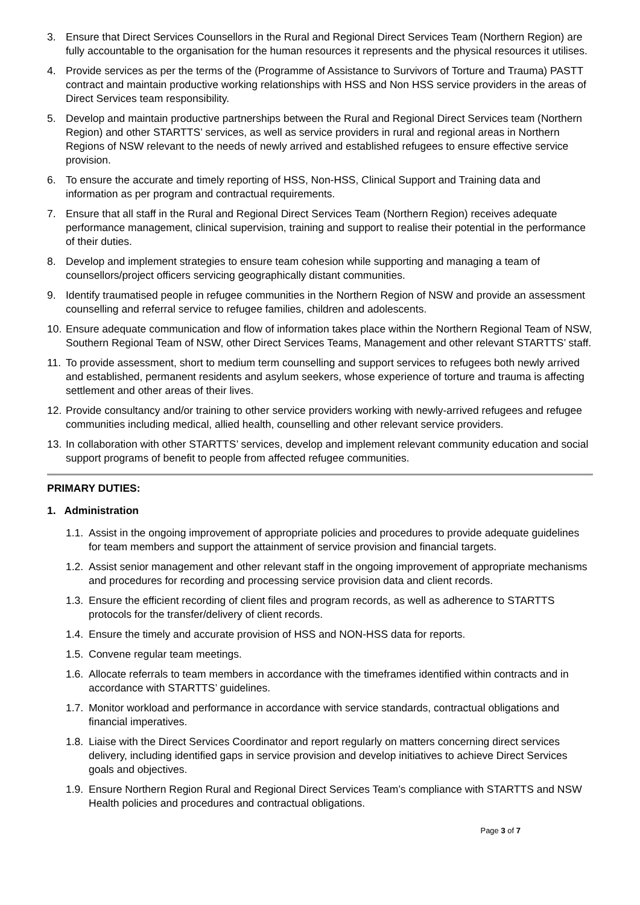3. Ensure that Direct Services Counsellors in the Rural and Regional Direct Services Team (Northern Region) are fully accountable to the organisation for the human resources it represents and the physical resources it utilises.
4. Provide services as per the terms of the (Programme of Assistance to Survivors of Torture and Trauma) PASTT contract and maintain productive working relationships with HSS and Non HSS service providers in the areas of Direct Services team responsibility.
5. Develop and maintain productive partnerships between the Rural and Regional Direct Services team (Northern Region) and other STARTTS’ services, as well as service providers in rural and regional areas in Northern Regions of NSW relevant to the needs of newly arrived and established refugees to ensure effective service provision.
6. To ensure the accurate and timely reporting of HSS, Non-HSS, Clinical Support and Training data and information as per program and contractual requirements.
7. Ensure that all staff in the Rural and Regional Direct Services Team (Northern Region) receives adequate performance management, clinical supervision, training and support to realise their potential in the performance of their duties.
8. Develop and implement strategies to ensure team cohesion while supporting and managing a team of counsellors/project officers servicing geographically distant communities.
9. Identify traumatised people in refugee communities in the Northern Region of NSW and provide an assessment counselling and referral service to refugee families, children and adolescents.
10.
Ensure adequate communication and flow of information takes place within the Northern Regional Team of NSW, Southern Regional Team of NSW, other Direct Services Teams, Management and other relevant STARTTS’ staff.
11.
To provide assessment, short to medium term counselling and support services to refugees both newly arrived and established, permanent residents and asylum seekers, whose experience of torture and trauma is affecting settlement and other areas of their lives.
12.
Provide consultancy and/or training to other service providers working with newly-arrived refugees and refugee communities including medical, allied health, counselling and other relevant service providers.
13.
In collaboration with other STARTTS’ services, develop and implement relevant community education and social support programs of benefit to people from affected refugee communities.
PRIMARY DUTIES:
1. Administration
1.1.
Assist in the ongoing improvement of appropriate policies and procedures to provide adequate guidelines for team members and support the attainment of service provision and financial targets.
1.2.
Assist senior management and other relevant staff in the ongoing improvement of appropriate mechanisms and procedures for recording and processing service provision data and client records.
1.3.
Ensure the efficient recording of client files and program records, as well as adherence to STARTTS protocols for the transfer/delivery of client records.
1.4.
Ensure the timely and accurate provision of HSS and NON-HSS data for reports.
1.5.
Convene regular team meetings.
1.6.
Allocate referrals to team members in accordance with the timeframes identified within contracts and in accordance with STARTTS’ guidelines.
1.7.
Monitor workload and performance in accordance with service standards, contractual obligations and financial imperatives.
1.8.
Liaise with the Direct Services Coordinator and report regularly on matters concerning direct services delivery, including identified gaps in service provision and develop initiatives to achieve Direct Services goals and objectives.
1.9.
Ensure Northern Region Rural and Regional Direct Services Team’s compliance with STARTTS and NSW Health policies and procedures and contractual obligations.
Page 3 of 7